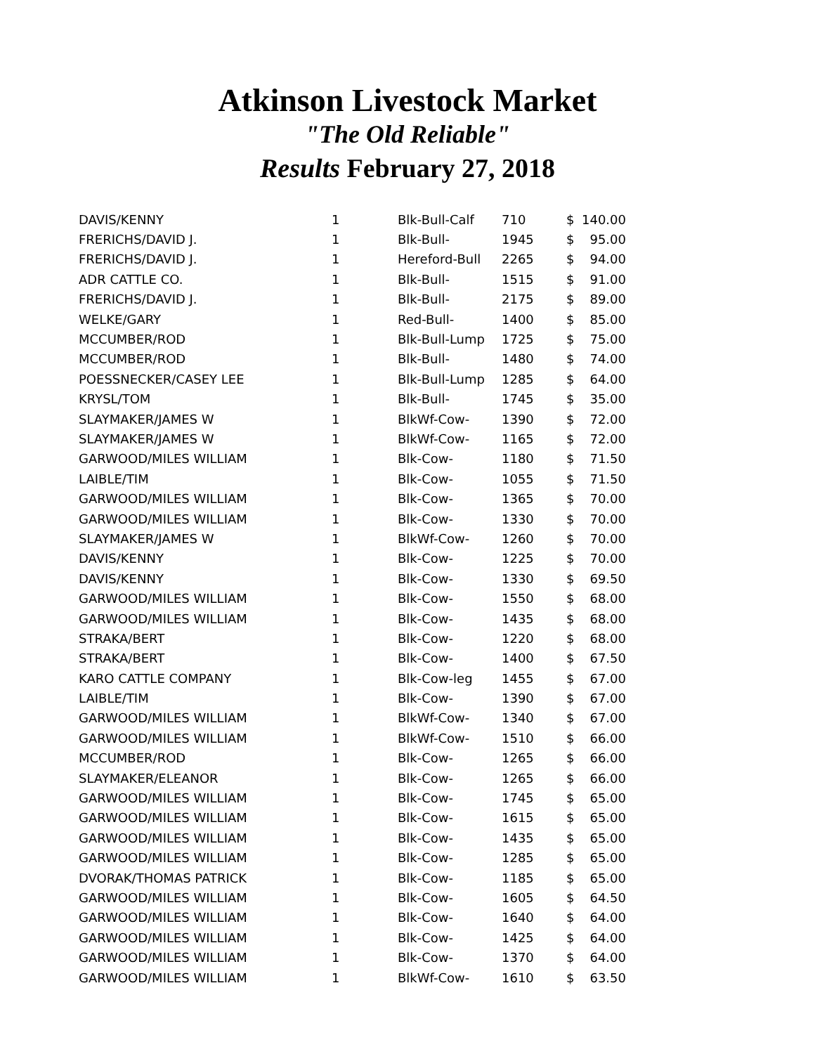Atkinson Livestock Market
"The Old Reliable"
Results February 27, 2018
| DAVIS/KENNY | 1 | Blk-Bull-Calf | 710 | $ | 140.00 |
| FRERICHS/DAVID J. | 1 | Blk-Bull- | 1945 | $ | 95.00 |
| FRERICHS/DAVID J. | 1 | Hereford-Bull | 2265 | $ | 94.00 |
| ADR CATTLE CO. | 1 | Blk-Bull- | 1515 | $ | 91.00 |
| FRERICHS/DAVID J. | 1 | Blk-Bull- | 2175 | $ | 89.00 |
| WELKE/GARY | 1 | Red-Bull- | 1400 | $ | 85.00 |
| MCCUMBER/ROD | 1 | Blk-Bull-Lump | 1725 | $ | 75.00 |
| MCCUMBER/ROD | 1 | Blk-Bull- | 1480 | $ | 74.00 |
| POESSNECKER/CASEY LEE | 1 | Blk-Bull-Lump | 1285 | $ | 64.00 |
| KRYSL/TOM | 1 | Blk-Bull- | 1745 | $ | 35.00 |
| SLAYMAKER/JAMES W | 1 | BlkWf-Cow- | 1390 | $ | 72.00 |
| SLAYMAKER/JAMES W | 1 | BlkWf-Cow- | 1165 | $ | 72.00 |
| GARWOOD/MILES WILLIAM | 1 | Blk-Cow- | 1180 | $ | 71.50 |
| LAIBLE/TIM | 1 | Blk-Cow- | 1055 | $ | 71.50 |
| GARWOOD/MILES WILLIAM | 1 | Blk-Cow- | 1365 | $ | 70.00 |
| GARWOOD/MILES WILLIAM | 1 | Blk-Cow- | 1330 | $ | 70.00 |
| SLAYMAKER/JAMES W | 1 | BlkWf-Cow- | 1260 | $ | 70.00 |
| DAVIS/KENNY | 1 | Blk-Cow- | 1225 | $ | 70.00 |
| DAVIS/KENNY | 1 | Blk-Cow- | 1330 | $ | 69.50 |
| GARWOOD/MILES WILLIAM | 1 | Blk-Cow- | 1550 | $ | 68.00 |
| GARWOOD/MILES WILLIAM | 1 | Blk-Cow- | 1435 | $ | 68.00 |
| STRAKA/BERT | 1 | Blk-Cow- | 1220 | $ | 68.00 |
| STRAKA/BERT | 1 | Blk-Cow- | 1400 | $ | 67.50 |
| KARO CATTLE COMPANY | 1 | Blk-Cow-leg | 1455 | $ | 67.00 |
| LAIBLE/TIM | 1 | Blk-Cow- | 1390 | $ | 67.00 |
| GARWOOD/MILES WILLIAM | 1 | BlkWf-Cow- | 1340 | $ | 67.00 |
| GARWOOD/MILES WILLIAM | 1 | BlkWf-Cow- | 1510 | $ | 66.00 |
| MCCUMBER/ROD | 1 | Blk-Cow- | 1265 | $ | 66.00 |
| SLAYMAKER/ELEANOR | 1 | Blk-Cow- | 1265 | $ | 66.00 |
| GARWOOD/MILES WILLIAM | 1 | Blk-Cow- | 1745 | $ | 65.00 |
| GARWOOD/MILES WILLIAM | 1 | Blk-Cow- | 1615 | $ | 65.00 |
| GARWOOD/MILES WILLIAM | 1 | Blk-Cow- | 1435 | $ | 65.00 |
| GARWOOD/MILES WILLIAM | 1 | Blk-Cow- | 1285 | $ | 65.00 |
| DVORAK/THOMAS PATRICK | 1 | Blk-Cow- | 1185 | $ | 65.00 |
| GARWOOD/MILES WILLIAM | 1 | Blk-Cow- | 1605 | $ | 64.50 |
| GARWOOD/MILES WILLIAM | 1 | Blk-Cow- | 1640 | $ | 64.00 |
| GARWOOD/MILES WILLIAM | 1 | Blk-Cow- | 1425 | $ | 64.00 |
| GARWOOD/MILES WILLIAM | 1 | Blk-Cow- | 1370 | $ | 64.00 |
| GARWOOD/MILES WILLIAM | 1 | BlkWf-Cow- | 1610 | $ | 63.50 |